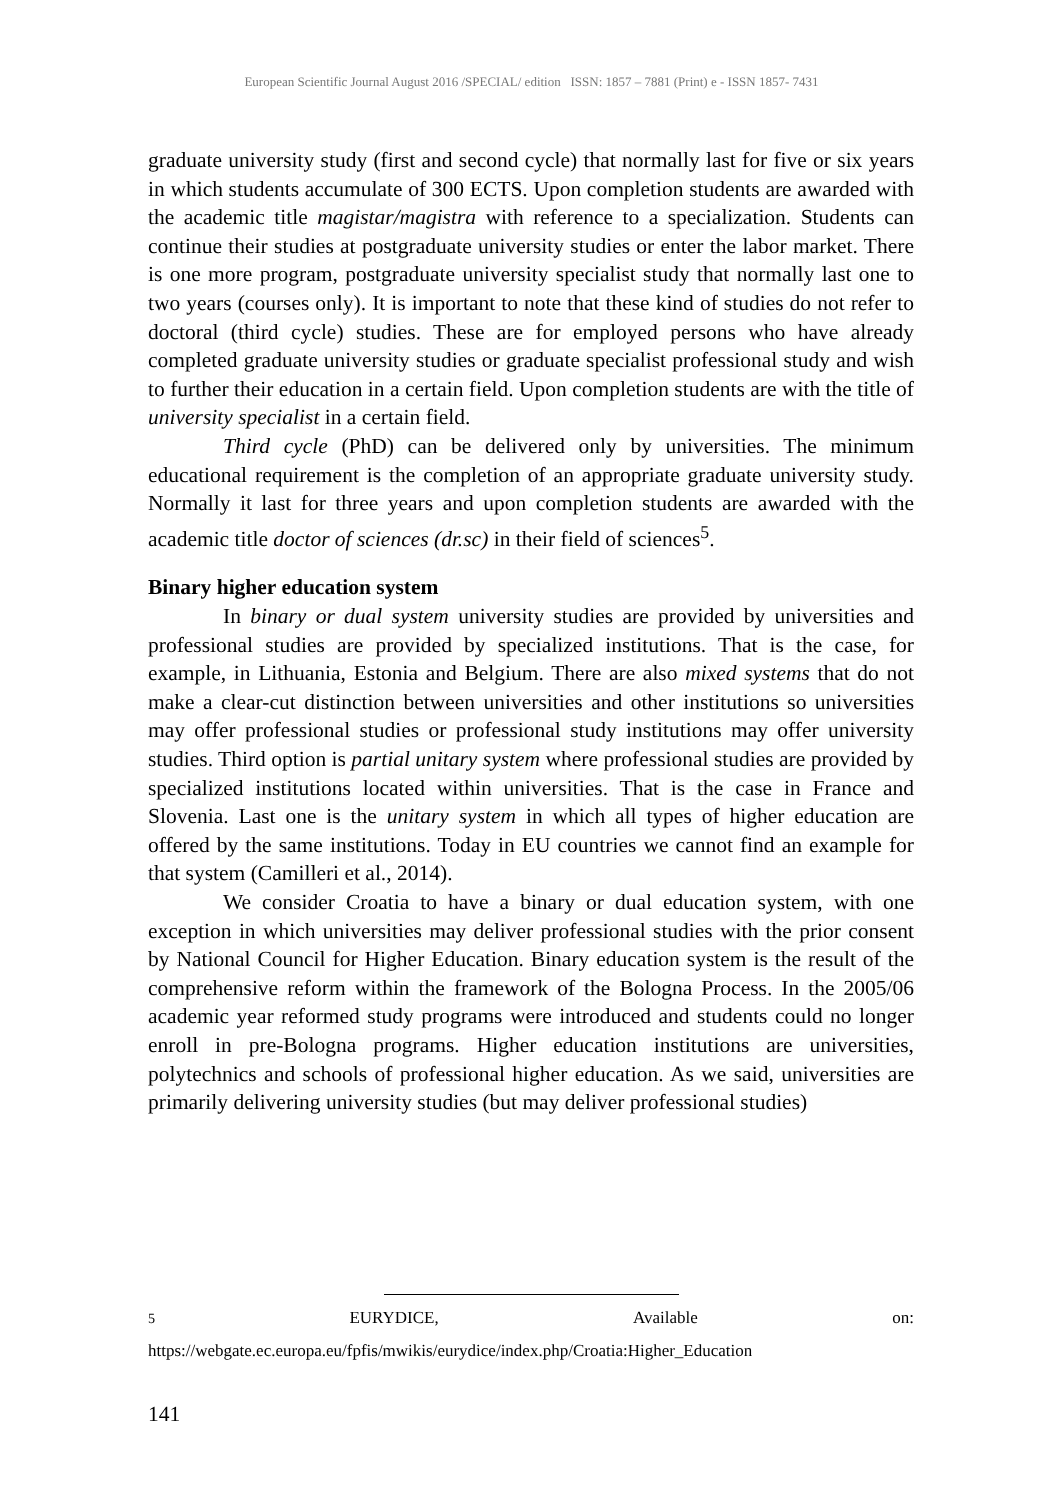European Scientific Journal August 2016 /SPECIAL/ edition ISSN: 1857 – 7881 (Print) e - ISSN 1857- 7431
graduate university study (first and second cycle) that normally last for five or six years in which students accumulate of 300 ECTS. Upon completion students are awarded with the academic title magistar/magistra with reference to a specialization. Students can continue their studies at postgraduate university studies or enter the labor market. There is one more program, postgraduate university specialist study that normally last one to two years (courses only). It is important to note that these kind of studies do not refer to doctoral (third cycle) studies. These are for employed persons who have already completed graduate university studies or graduate specialist professional study and wish to further their education in a certain field. Upon completion students are with the title of university specialist in a certain field.
Third cycle (PhD) can be delivered only by universities. The minimum educational requirement is the completion of an appropriate graduate university study. Normally it last for three years and upon completion students are awarded with the academic title doctor of sciences (dr.sc) in their field of sciences<sup>5</sup>.
Binary higher education system
In binary or dual system university studies are provided by universities and professional studies are provided by specialized institutions. That is the case, for example, in Lithuania, Estonia and Belgium. There are also mixed systems that do not make a clear-cut distinction between universities and other institutions so universities may offer professional studies or professional study institutions may offer university studies. Third option is partial unitary system where professional studies are provided by specialized institutions located within universities. That is the case in France and Slovenia. Last one is the unitary system in which all types of higher education are offered by the same institutions. Today in EU countries we cannot find an example for that system (Camilleri et al., 2014).
We consider Croatia to have a binary or dual education system, with one exception in which universities may deliver professional studies with the prior consent by National Council for Higher Education. Binary education system is the result of the comprehensive reform within the framework of the Bologna Process. In the 2005/06 academic year reformed study programs were introduced and students could no longer enroll in pre-Bologna programs. Higher education institutions are universities, polytechnics and schools of professional higher education. As we said, universities are primarily delivering university studies (but may deliver professional studies)
<sup>5</sup> EURYDICE, Available on:
https://webgate.ec.europa.eu/fpfis/mwikis/eurydice/index.php/Croatia:Higher_Education
141